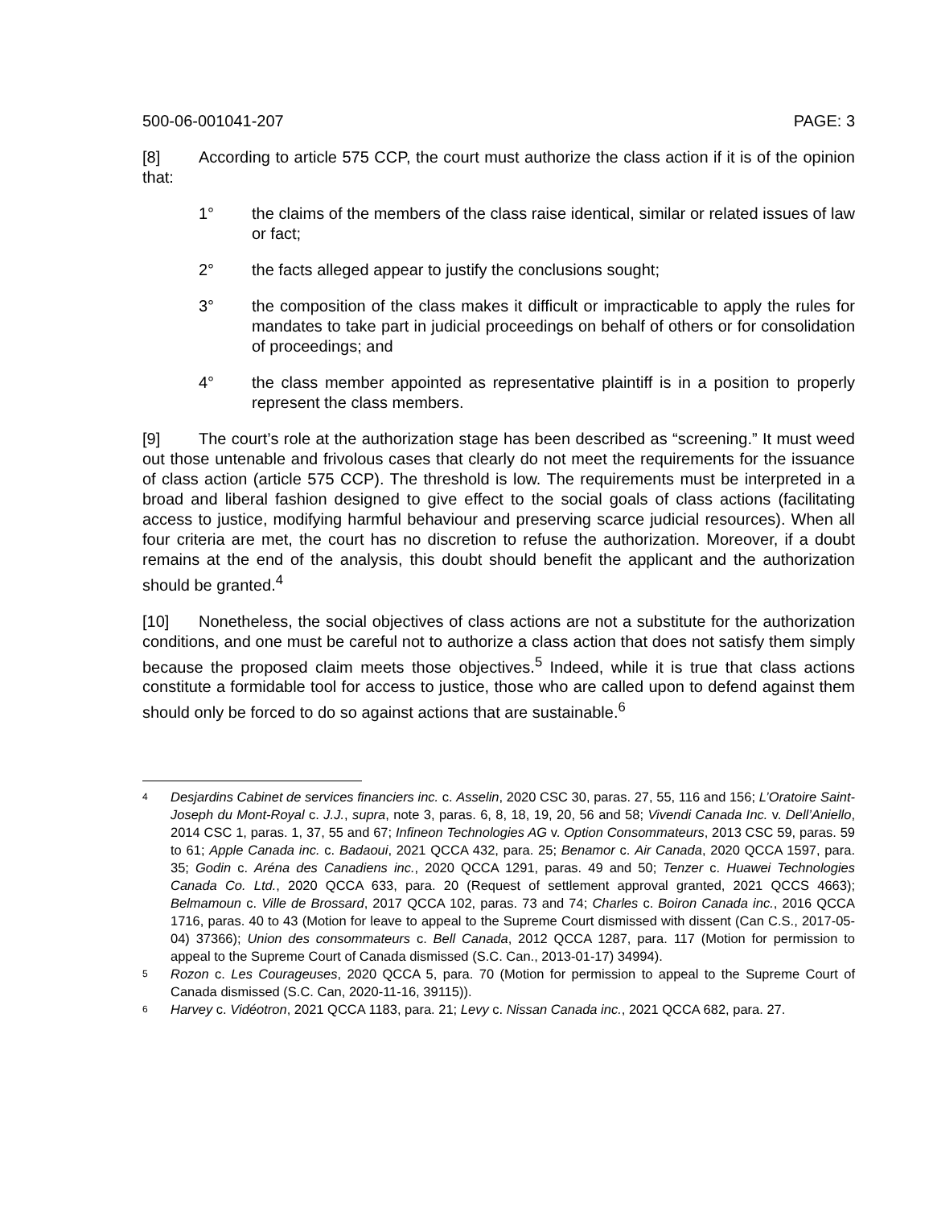500-06-001041-207 PAGE: 3
[8] According to article 575 CCP, the court must authorize the class action if it is of the opinion that:
1° the claims of the members of the class raise identical, similar or related issues of law or fact;
2° the facts alleged appear to justify the conclusions sought;
3° the composition of the class makes it difficult or impracticable to apply the rules for mandates to take part in judicial proceedings on behalf of others or for consolidation of proceedings; and
4° the class member appointed as representative plaintiff is in a position to properly represent the class members.
[9] The court’s role at the authorization stage has been described as “screening.” It must weed out those untenable and frivolous cases that clearly do not meet the requirements for the issuance of class action (article 575 CCP). The threshold is low. The requirements must be interpreted in a broad and liberal fashion designed to give effect to the social goals of class actions (facilitating access to justice, modifying harmful behaviour and preserving scarce judicial resources). When all four criteria are met, the court has no discretion to refuse the authorization. Moreover, if a doubt remains at the end of the analysis, this doubt should benefit the applicant and the authorization should be granted.<sup>4</sup>
[10] Nonetheless, the social objectives of class actions are not a substitute for the authorization conditions, and one must be careful not to authorize a class action that does not satisfy them simply because the proposed claim meets those objectives.<sup>5</sup> Indeed, while it is true that class actions constitute a formidable tool for access to justice, those who are called upon to defend against them should only be forced to do so against actions that are sustainable.<sup>6</sup>
4 Desjardins Cabinet de services financiers inc. c. Asselin, 2020 CSC 30, paras. 27, 55, 116 and 156; L’Oratoire Saint-Joseph du Mont-Royal c. J.J., supra, note 3, paras. 6, 8, 18, 19, 20, 56 and 58; Vivendi Canada Inc. v. Dell’Aniello, 2014 CSC 1, paras. 1, 37, 55 and 67; Infineon Technologies AG v. Option Consommateurs, 2013 CSC 59, paras. 59 to 61; Apple Canada inc. c. Badaoui, 2021 QCCA 432, para. 25; Benamor c. Air Canada, 2020 QCCA 1597, para. 35; Godin c. Aréna des Canadiens inc., 2020 QCCA 1291, paras. 49 and 50; Tenzer c. Huawei Technologies Canada Co. Ltd., 2020 QCCA 633, para. 20 (Request of settlement approval granted, 2021 QCCS 4663); Belmamoun c. Ville de Brossard, 2017 QCCA 102, paras. 73 and 74; Charles c. Boiron Canada inc., 2016 QCCA 1716, paras. 40 to 43 (Motion for leave to appeal to the Supreme Court dismissed with dissent (Can C.S., 2017-05-04) 37366); Union des consommateurs c. Bell Canada, 2012 QCCA 1287, para. 117 (Motion for permission to appeal to the Supreme Court of Canada dismissed (S.C. Can., 2013-01-17) 34994).
5 Rozon c. Les Courageuses, 2020 QCCA 5, para. 70 (Motion for permission to appeal to the Supreme Court of Canada dismissed (S.C. Can, 2020-11-16, 39115)).
6 Harvey c. Vidéotron, 2021 QCCA 1183, para. 21; Levy c. Nissan Canada inc., 2021 QCCA 682, para. 27.